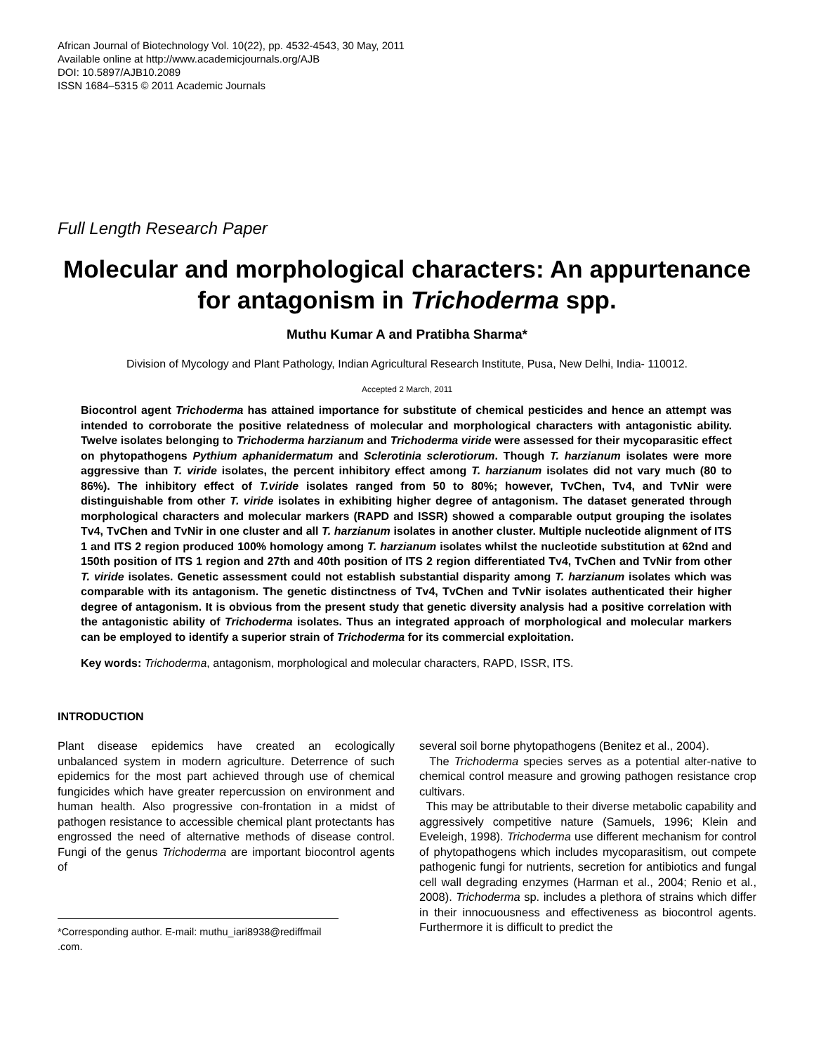African Journal of Biotechnology Vol. 10(22), pp. 4532-4543, 30 May, 2011
Available online at http://www.academicjournals.org/AJB
DOI: 10.5897/AJB10.2089
ISSN 1684–5315 © 2011 Academic Journals
Full Length Research Paper
Molecular and morphological characters: An appurtenance for antagonism in Trichoderma spp.
Muthu Kumar A and Pratibha Sharma*
Division of Mycology and Plant Pathology, Indian Agricultural Research Institute, Pusa, New Delhi, India- 110012.
Accepted 2 March, 2011
Biocontrol agent Trichoderma has attained importance for substitute of chemical pesticides and hence an attempt was intended to corroborate the positive relatedness of molecular and morphological characters with antagonistic ability. Twelve isolates belonging to Trichoderma harzianum and Trichoderma viride were assessed for their mycoparasitic effect on phytopathogens Pythium aphanidermatum and Sclerotinia sclerotiorum. Though T. harzianum isolates were more aggressive than T. viride isolates, the percent inhibitory effect among T. harzianum isolates did not vary much (80 to 86%). The inhibitory effect of T.viride isolates ranged from 50 to 80%; however, TvChen, Tv4, and TvNir were distinguishable from other T. viride isolates in exhibiting higher degree of antagonism. The dataset generated through morphological characters and molecular markers (RAPD and ISSR) showed a comparable output grouping the isolates Tv4, TvChen and TvNir in one cluster and all T. harzianum isolates in another cluster. Multiple nucleotide alignment of ITS 1 and ITS 2 region produced 100% homology among T. harzianum isolates whilst the nucleotide substitution at 62nd and 150th position of ITS 1 region and 27th and 40th position of ITS 2 region differentiated Tv4, TvChen and TvNir from other T. viride isolates. Genetic assessment could not establish substantial disparity among T. harzianum isolates which was comparable with its antagonism. The genetic distinctness of Tv4, TvChen and TvNir isolates authenticated their higher degree of antagonism. It is obvious from the present study that genetic diversity analysis had a positive correlation with the antagonistic ability of Trichoderma isolates. Thus an integrated approach of morphological and molecular markers can be employed to identify a superior strain of Trichoderma for its commercial exploitation.
Key words: Trichoderma, antagonism, morphological and molecular characters, RAPD, ISSR, ITS.
INTRODUCTION
Plant disease epidemics have created an ecologically unbalanced system in modern agriculture. Deterrence of such epidemics for the most part achieved through use of chemical fungicides which have greater repercussion on environment and human health. Also progressive con-frontation in a midst of pathogen resistance to accessible chemical plant protectants has engrossed the need of alternative methods of disease control. Fungi of the genus Trichoderma are important biocontrol agents of
*Corresponding author. E-mail: muthu_iari8938@rediffmail .com.
several soil borne phytopathogens (Benitez et al., 2004).
The Trichoderma species serves as a potential alter-native to chemical control measure and growing pathogen resistance crop cultivars.
This may be attributable to their diverse metabolic capability and aggressively competitive nature (Samuels, 1996; Klein and Eveleigh, 1998). Trichoderma use different mechanism for control of phytopathogens which includes mycoparasitism, out compete pathogenic fungi for nutrients, secretion for antibiotics and fungal cell wall degrading enzymes (Harman et al., 2004; Renio et al., 2008). Trichoderma sp. includes a plethora of strains which differ in their innocuousness and effectiveness as biocontrol agents. Furthermore it is difficult to predict the